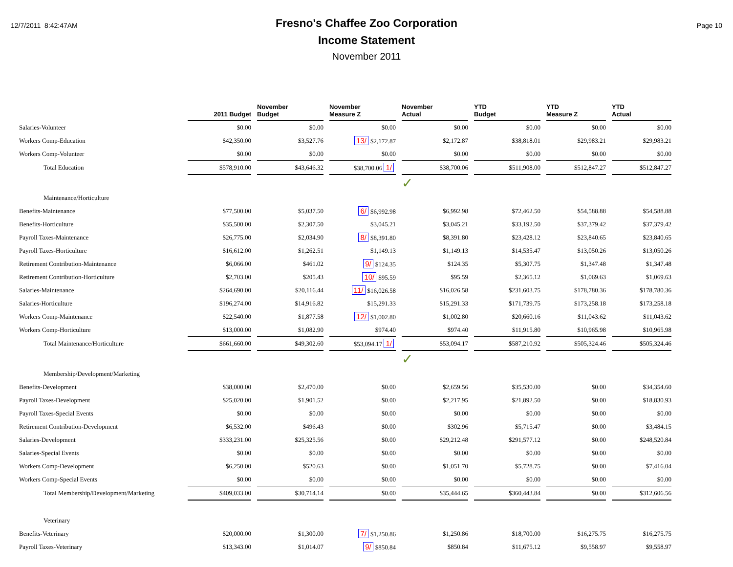12/7/2011 8:42:47AM
Fresno's Chaffee Zoo Corporation
Income Statement
November 2011
Page 10
| | 2011 Budget | November Budget | November Measure Z | November Actual | YTD Budget | YTD Measure Z | YTD Actual |
| --- | --- | --- | --- | --- | --- | --- | --- |
| Salaries-Volunteer | $0.00 | $0.00 | $0.00 | $0.00 | $0.00 | $0.00 | $0.00 |
| Workers Comp-Education | $42,350.00 | $3,527.76 | 13/ $2,172.87 | $2,172.87 | $38,818.01 | $29,983.21 | $29,983.21 |
| Workers Comp-Volunteer | $0.00 | $0.00 | $0.00 | $0.00 | $0.00 | $0.00 | $0.00 |
| Total Education | $578,910.00 | $43,646.32 | $38,700.06 1/ | $38,700.06 | $511,908.00 | $512,847.27 | $512,847.27 |
| | | | | ✓ | | | |
| Maintenance/Horticulture | | | | | | | |
| Benefits-Maintenance | $77,500.00 | $5,037.50 | 6/ $6,992.98 | $6,992.98 | $72,462.50 | $54,588.88 | $54,588.88 |
| Benefits-Horticulture | $35,500.00 | $2,307.50 | $3,045.21 | $3,045.21 | $33,192.50 | $37,379.42 | $37,379.42 |
| Payroll Taxes-Maintenance | $26,775.00 | $2,034.90 | 8/ $8,391.80 | $8,391.80 | $23,428.12 | $23,840.65 | $23,840.65 |
| Payroll Taxes-Horticulture | $16,612.00 | $1,262.51 | $1,149.13 | $1,149.13 | $14,535.47 | $13,050.26 | $13,050.26 |
| Retirement Contribution-Maintenance | $6,066.00 | $461.02 | 9/ $124.35 | $124.35 | $5,307.75 | $1,347.48 | $1,347.48 |
| Retirement Contribution-Horticulture | $2,703.00 | $205.43 | 10/ $95.59 | $95.59 | $2,365.12 | $1,069.63 | $1,069.63 |
| Salaries-Maintenance | $264,690.00 | $20,116.44 | 11/ $16,026.58 | $16,026.58 | $231,603.75 | $178,780.36 | $178,780.36 |
| Salaries-Horticulture | $196,274.00 | $14,916.82 | $15,291.33 | $15,291.33 | $171,739.75 | $173,258.18 | $173,258.18 |
| Workers Comp-Maintenance | $22,540.00 | $1,877.58 | 12/ $1,002.80 | $1,002.80 | $20,660.16 | $11,043.62 | $11,043.62 |
| Workers Comp-Horticulture | $13,000.00 | $1,082.90 | $974.40 | $974.40 | $11,915.80 | $10,965.98 | $10,965.98 |
| Total Maintenance/Horticulture | $661,660.00 | $49,302.60 | $53,094.17 1/ | $53,094.17 | $587,210.92 | $505,324.46 | $505,324.46 |
| | | | | ✓ | | | |
| Membership/Development/Marketing | | | | | | | |
| Benefits-Development | $38,000.00 | $2,470.00 | $0.00 | $2,659.56 | $35,530.00 | $0.00 | $34,354.60 |
| Payroll Taxes-Development | $25,020.00 | $1,901.52 | $0.00 | $2,217.95 | $21,892.50 | $0.00 | $18,830.93 |
| Payroll Taxes-Special Events | $0.00 | $0.00 | $0.00 | $0.00 | $0.00 | $0.00 | $0.00 |
| Retirement Contribution-Development | $6,532.00 | $496.43 | $0.00 | $302.96 | $5,715.47 | $0.00 | $3,484.15 |
| Salaries-Development | $333,231.00 | $25,325.56 | $0.00 | $29,212.48 | $291,577.12 | $0.00 | $248,520.84 |
| Salaries-Special Events | $0.00 | $0.00 | $0.00 | $0.00 | $0.00 | $0.00 | $0.00 |
| Workers Comp-Development | $6,250.00 | $520.63 | $0.00 | $1,051.70 | $5,728.75 | $0.00 | $7,416.04 |
| Workers Comp-Special Events | $0.00 | $0.00 | $0.00 | $0.00 | $0.00 | $0.00 | $0.00 |
| Total Membership/Development/Marketing | $409,033.00 | $30,714.14 | $0.00 | $35,444.65 | $360,443.84 | $0.00 | $312,606.56 |
| Veterinary | | | | | | | |
| Benefits-Veterinary | $20,000.00 | $1,300.00 | 7/ $1,250.86 | $1,250.86 | $18,700.00 | $16,275.75 | $16,275.75 |
| Payroll Taxes-Veterinary | $13,343.00 | $1,014.07 | 9/ $850.84 | $850.84 | $11,675.12 | $9,558.97 | $9,558.97 |